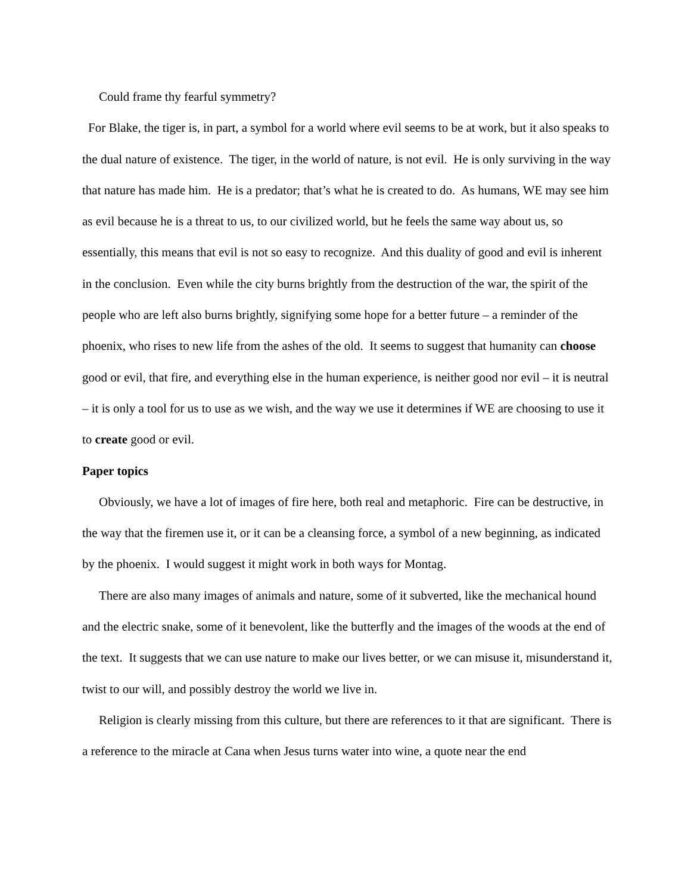Could frame thy fearful symmetry?
For Blake, the tiger is, in part, a symbol for a world where evil seems to be at work, but it also speaks to the dual nature of existence. The tiger, in the world of nature, is not evil. He is only surviving in the way that nature has made him. He is a predator; that’s what he is created to do. As humans, WE may see him as evil because he is a threat to us, to our civilized world, but he feels the same way about us, so essentially, this means that evil is not so easy to recognize. And this duality of good and evil is inherent in the conclusion. Even while the city burns brightly from the destruction of the war, the spirit of the people who are left also burns brightly, signifying some hope for a better future – a reminder of the phoenix, who rises to new life from the ashes of the old. It seems to suggest that humanity can choose good or evil, that fire, and everything else in the human experience, is neither good nor evil – it is neutral – it is only a tool for us to use as we wish, and the way we use it determines if WE are choosing to use it to create good or evil.
Paper topics
Obviously, we have a lot of images of fire here, both real and metaphoric. Fire can be destructive, in the way that the firemen use it, or it can be a cleansing force, a symbol of a new beginning, as indicated by the phoenix. I would suggest it might work in both ways for Montag.
There are also many images of animals and nature, some of it subverted, like the mechanical hound and the electric snake, some of it benevolent, like the butterfly and the images of the woods at the end of the text. It suggests that we can use nature to make our lives better, or we can misuse it, misunderstand it, twist to our will, and possibly destroy the world we live in.
Religion is clearly missing from this culture, but there are references to it that are significant. There is a reference to the miracle at Cana when Jesus turns water into wine, a quote near the end